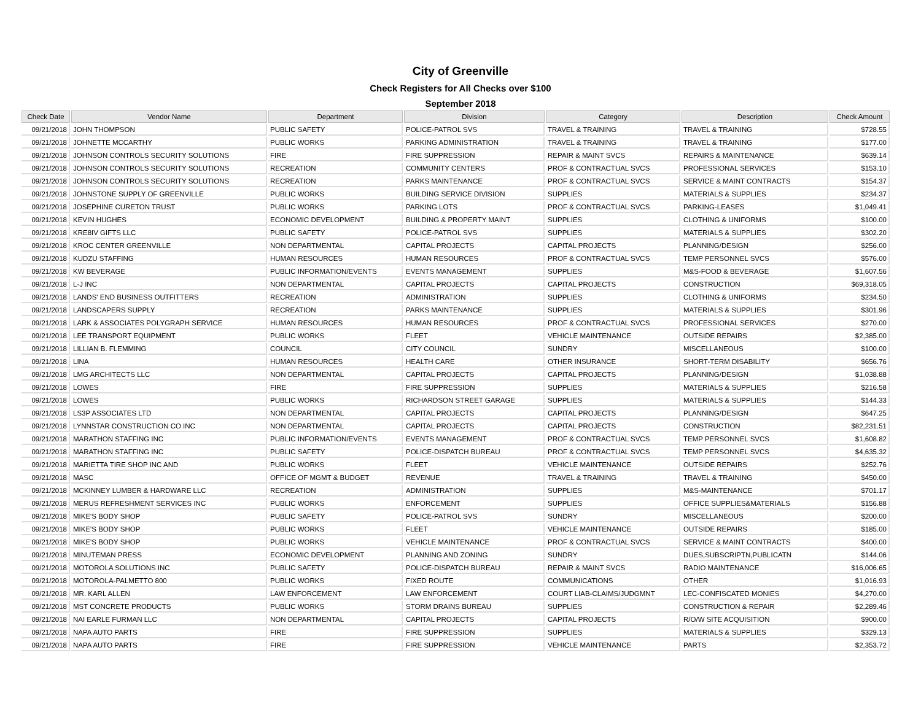City of Greenville
Check Registers for All Checks over $100
September 2018
| Check Date | Vendor Name | Department | Division | Category | Description | Check Amount |
| --- | --- | --- | --- | --- | --- | --- |
| 09/21/2018 | JOHN THOMPSON | PUBLIC SAFETY | POLICE-PATROL SVS | TRAVEL & TRAINING | TRAVEL & TRAINING | $728.55 |
| 09/21/2018 | JOHNETTE MCCARTHY | PUBLIC WORKS | PARKING ADMINISTRATION | TRAVEL & TRAINING | TRAVEL & TRAINING | $177.00 |
| 09/21/2018 | JOHNSON CONTROLS SECURITY SOLUTIONS | FIRE | FIRE SUPPRESSION | REPAIR & MAINT SVCS | REPAIRS & MAINTENANCE | $639.14 |
| 09/21/2018 | JOHNSON CONTROLS SECURITY SOLUTIONS | RECREATION | COMMUNITY CENTERS | PROF & CONTRACTUAL SVCS | PROFESSIONAL SERVICES | $153.10 |
| 09/21/2018 | JOHNSON CONTROLS SECURITY SOLUTIONS | RECREATION | PARKS MAINTENANCE | PROF & CONTRACTUAL SVCS | SERVICE & MAINT CONTRACTS | $154.37 |
| 09/21/2018 | JOHNSTONE SUPPLY OF GREENVILLE | PUBLIC WORKS | BUILDING SERVICE DIVISION | SUPPLIES | MATERIALS & SUPPLIES | $234.37 |
| 09/21/2018 | JOSEPHINE CURETON TRUST | PUBLIC WORKS | PARKING LOTS | PROF & CONTRACTUAL SVCS | PARKING-LEASES | $1,049.41 |
| 09/21/2018 | KEVIN HUGHES | ECONOMIC DEVELOPMENT | BUILDING & PROPERTY MAINT | SUPPLIES | CLOTHING & UNIFORMS | $100.00 |
| 09/21/2018 | KRE8IV GIFTS LLC | PUBLIC SAFETY | POLICE-PATROL SVS | SUPPLIES | MATERIALS & SUPPLIES | $302.20 |
| 09/21/2018 | KROC CENTER GREENVILLE | NON DEPARTMENTAL | CAPITAL PROJECTS | CAPITAL PROJECTS | PLANNING/DESIGN | $256.00 |
| 09/21/2018 | KUDZU STAFFING | HUMAN RESOURCES | HUMAN RESOURCES | PROF & CONTRACTUAL SVCS | TEMP PERSONNEL SVCS | $576.00 |
| 09/21/2018 | KW BEVERAGE | PUBLIC INFORMATION/EVENTS | EVENTS MANAGEMENT | SUPPLIES | M&S-FOOD & BEVERAGE | $1,607.56 |
| 09/21/2018 | L-J INC | NON DEPARTMENTAL | CAPITAL PROJECTS | CAPITAL PROJECTS | CONSTRUCTION | $69,318.05 |
| 09/21/2018 | LANDS' END BUSINESS OUTFITTERS | RECREATION | ADMINISTRATION | SUPPLIES | CLOTHING & UNIFORMS | $234.50 |
| 09/21/2018 | LANDSCAPERS SUPPLY | RECREATION | PARKS MAINTENANCE | SUPPLIES | MATERIALS & SUPPLIES | $301.96 |
| 09/21/2018 | LARK & ASSOCIATES POLYGRAPH SERVICE | HUMAN RESOURCES | HUMAN RESOURCES | PROF & CONTRACTUAL SVCS | PROFESSIONAL SERVICES | $270.00 |
| 09/21/2018 | LEE TRANSPORT EQUIPMENT | PUBLIC WORKS | FLEET | VEHICLE MAINTENANCE | OUTSIDE REPAIRS | $2,385.00 |
| 09/21/2018 | LILLIAN B. FLEMMING | COUNCIL | CITY COUNCIL | SUNDRY | MISCELLANEOUS | $100.00 |
| 09/21/2018 | LINA | HUMAN RESOURCES | HEALTH CARE | OTHER INSURANCE | SHORT-TERM DISABILITY | $656.76 |
| 09/21/2018 | LMG ARCHITECTS LLC | NON DEPARTMENTAL | CAPITAL PROJECTS | CAPITAL PROJECTS | PLANNING/DESIGN | $1,038.88 |
| 09/21/2018 | LOWES | FIRE | FIRE SUPPRESSION | SUPPLIES | MATERIALS & SUPPLIES | $216.58 |
| 09/21/2018 | LOWES | PUBLIC WORKS | RICHARDSON STREET GARAGE | SUPPLIES | MATERIALS & SUPPLIES | $144.33 |
| 09/21/2018 | LS3P ASSOCIATES LTD | NON DEPARTMENTAL | CAPITAL PROJECTS | CAPITAL PROJECTS | PLANNING/DESIGN | $647.25 |
| 09/21/2018 | LYNNSTAR CONSTRUCTION CO INC | NON DEPARTMENTAL | CAPITAL PROJECTS | CAPITAL PROJECTS | CONSTRUCTION | $82,231.51 |
| 09/21/2018 | MARATHON STAFFING INC | PUBLIC INFORMATION/EVENTS | EVENTS MANAGEMENT | PROF & CONTRACTUAL SVCS | TEMP PERSONNEL SVCS | $1,608.82 |
| 09/21/2018 | MARATHON STAFFING INC | PUBLIC SAFETY | POLICE-DISPATCH BUREAU | PROF & CONTRACTUAL SVCS | TEMP PERSONNEL SVCS | $4,635.32 |
| 09/21/2018 | MARIETTA TIRE SHOP INC AND | PUBLIC WORKS | FLEET | VEHICLE MAINTENANCE | OUTSIDE REPAIRS | $252.76 |
| 09/21/2018 | MASC | OFFICE OF MGMT & BUDGET | REVENUE | TRAVEL & TRAINING | TRAVEL & TRAINING | $450.00 |
| 09/21/2018 | MCKINNEY LUMBER & HARDWARE LLC | RECREATION | ADMINISTRATION | SUPPLIES | M&S-MAINTENANCE | $701.17 |
| 09/21/2018 | MERUS REFRESHMENT SERVICES INC | PUBLIC WORKS | ENFORCEMENT | SUPPLIES | OFFICE SUPPLIES&MATERIALS | $156.88 |
| 09/21/2018 | MIKE'S BODY SHOP | PUBLIC SAFETY | POLICE-PATROL SVS | SUNDRY | MISCELLANEOUS | $200.00 |
| 09/21/2018 | MIKE'S BODY SHOP | PUBLIC WORKS | FLEET | VEHICLE MAINTENANCE | OUTSIDE REPAIRS | $185.00 |
| 09/21/2018 | MIKE'S BODY SHOP | PUBLIC WORKS | VEHICLE MAINTENANCE | PROF & CONTRACTUAL SVCS | SERVICE & MAINT CONTRACTS | $400.00 |
| 09/21/2018 | MINUTEMAN PRESS | ECONOMIC DEVELOPMENT | PLANNING AND ZONING | SUNDRY | DUES,SUBSCRIPTN,PUBLICATN | $144.06 |
| 09/21/2018 | MOTOROLA SOLUTIONS INC | PUBLIC SAFETY | POLICE-DISPATCH BUREAU | REPAIR & MAINT SVCS | RADIO MAINTENANCE | $16,006.65 |
| 09/21/2018 | MOTOROLA-PALMETTO 800 | PUBLIC WORKS | FIXED ROUTE | COMMUNICATIONS | OTHER | $1,016.93 |
| 09/21/2018 | MR. KARL ALLEN | LAW ENFORCEMENT | LAW ENFORCEMENT | COURT LIAB-CLAIMS/JUDGMNT | LEC-CONFISCATED MONIES | $4,270.00 |
| 09/21/2018 | MST CONCRETE PRODUCTS | PUBLIC WORKS | STORM DRAINS BUREAU | SUPPLIES | CONSTRUCTION & REPAIR | $2,289.46 |
| 09/21/2018 | NAI EARLE FURMAN LLC | NON DEPARTMENTAL | CAPITAL PROJECTS | CAPITAL PROJECTS | R/O/W SITE ACQUISITION | $900.00 |
| 09/21/2018 | NAPA AUTO PARTS | FIRE | FIRE SUPPRESSION | SUPPLIES | MATERIALS & SUPPLIES | $329.13 |
| 09/21/2018 | NAPA AUTO PARTS | FIRE | FIRE SUPPRESSION | VEHICLE MAINTENANCE | PARTS | $2,353.72 |